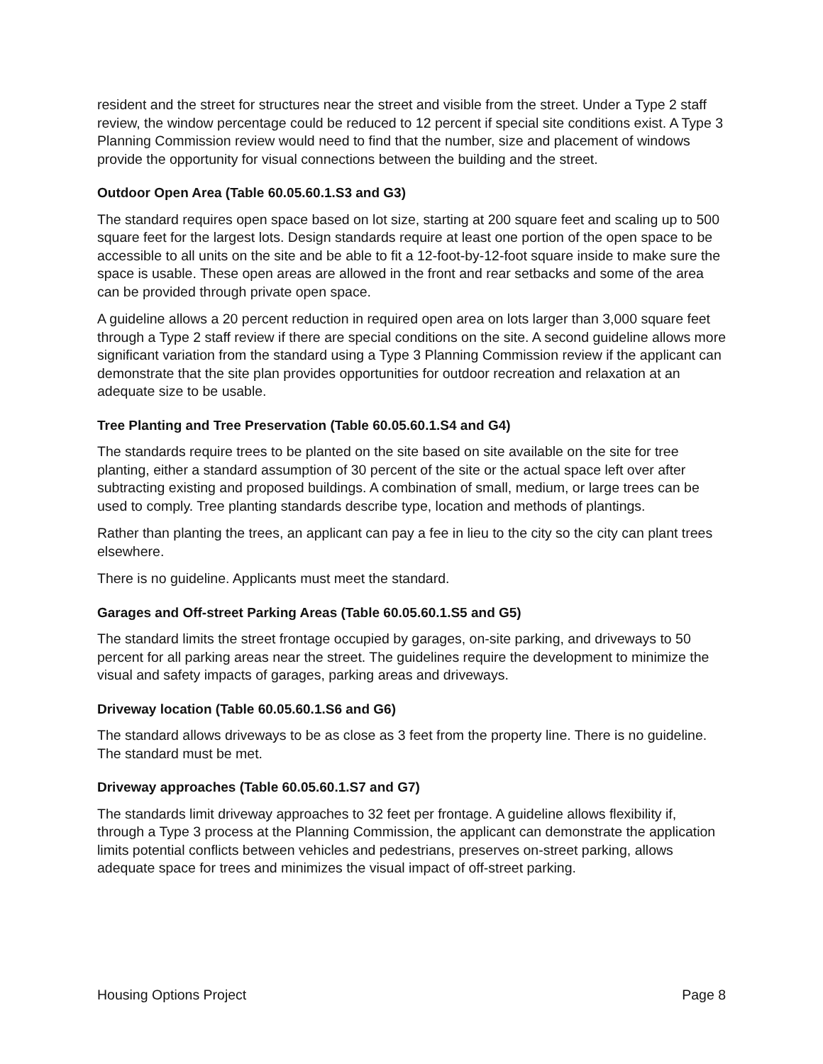resident and the street for structures near the street and visible from the street. Under a Type 2 staff review, the window percentage could be reduced to 12 percent if special site conditions exist. A Type 3 Planning Commission review would need to find that the number, size and placement of windows provide the opportunity for visual connections between the building and the street.
Outdoor Open Area (Table 60.05.60.1.S3 and G3)
The standard requires open space based on lot size, starting at 200 square feet and scaling up to 500 square feet for the largest lots. Design standards require at least one portion of the open space to be accessible to all units on the site and be able to fit a 12-foot-by-12-foot square inside to make sure the space is usable. These open areas are allowed in the front and rear setbacks and some of the area can be provided through private open space.
A guideline allows a 20 percent reduction in required open area on lots larger than 3,000 square feet through a Type 2 staff review if there are special conditions on the site. A second guideline allows more significant variation from the standard using a Type 3 Planning Commission review if the applicant can demonstrate that the site plan provides opportunities for outdoor recreation and relaxation at an adequate size to be usable.
Tree Planting and Tree Preservation (Table 60.05.60.1.S4 and G4)
The standards require trees to be planted on the site based on site available on the site for tree planting, either a standard assumption of 30 percent of the site or the actual space left over after subtracting existing and proposed buildings. A combination of small, medium, or large trees can be used to comply. Tree planting standards describe type, location and methods of plantings.
Rather than planting the trees, an applicant can pay a fee in lieu to the city so the city can plant trees elsewhere.
There is no guideline. Applicants must meet the standard.
Garages and Off-street Parking Areas (Table 60.05.60.1.S5 and G5)
The standard limits the street frontage occupied by garages, on-site parking, and driveways to 50 percent for all parking areas near the street. The guidelines require the development to minimize the visual and safety impacts of garages, parking areas and driveways.
Driveway location (Table 60.05.60.1.S6 and G6)
The standard allows driveways to be as close as 3 feet from the property line. There is no guideline. The standard must be met.
Driveway approaches (Table 60.05.60.1.S7 and G7)
The standards limit driveway approaches to 32 feet per frontage. A guideline allows flexibility if, through a Type 3 process at the Planning Commission, the applicant can demonstrate the application limits potential conflicts between vehicles and pedestrians, preserves on-street parking, allows adequate space for trees and minimizes the visual impact of off-street parking.
Housing Options Project Page 8